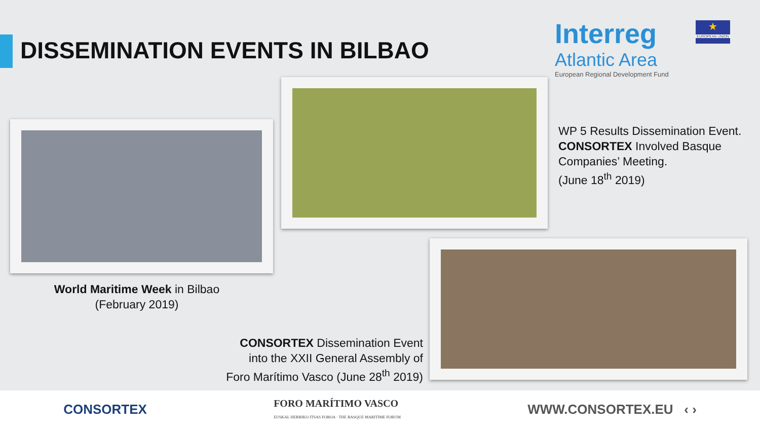DISSEMINATION EVENTS IN BILBAO
Interreg
Atlantic Area
European Regional Development Fund
★
EUROPEAN UNION
WP 5 Results Dissemination Event.
CONSORTEX Involved Basque
Companies’ Meeting.
(June 18<sup>th</sup> 2019)
World Maritime Week in Bilbao
(February 2019)
CONSORTEX Dissemination Event
into the XXII General Assembly of
Foro Marítimo Vasco (June 28<sup>th</sup> 2019)
CONSORTEX FORO MARÍTIMO VASCO
EUSKAL HERRIKO ITSAS FOROA · THE BASQUE MARITIME FORUM WWW.CONSORTEX.EU ‹ ›